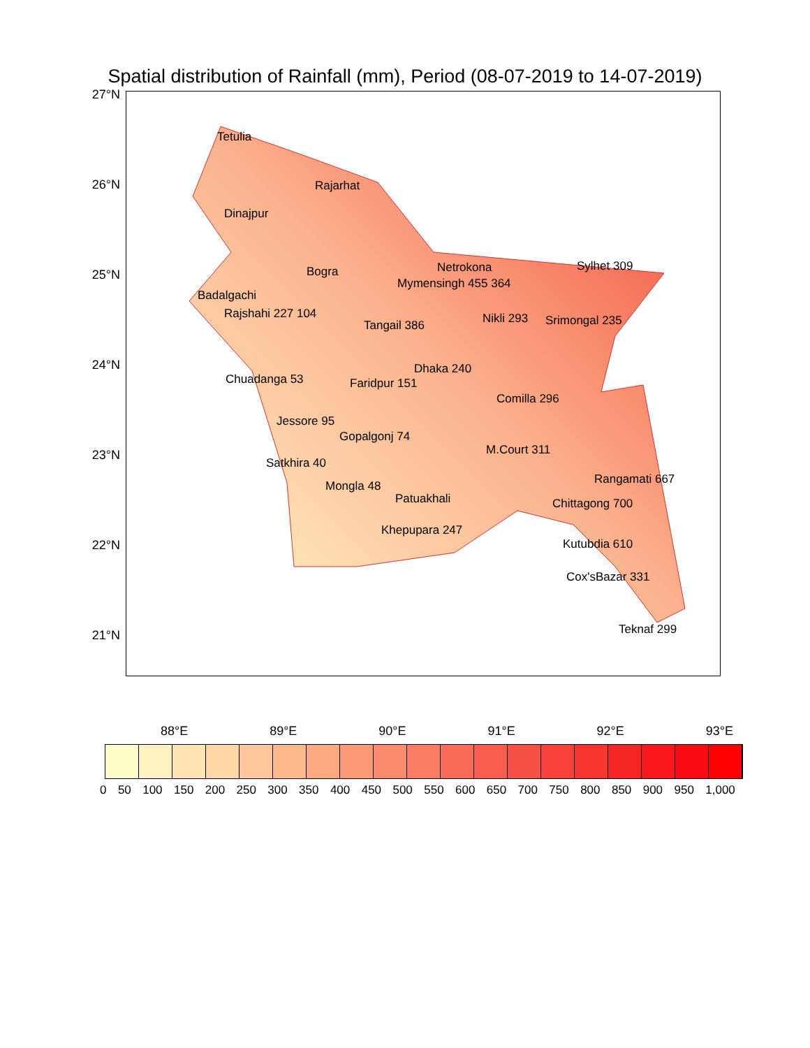Spatial distribution of Rainfall (mm), Period (08-07-2019 to 14-07-2019)
27°N
26°N
25°N
24°N
23°N
22°N
21°N
Tetulia
Dinajpur
Rajarhat
Bogra
Mymensingh 455 364
Netrokona Sylhet 309
Badalgachi
Rajshahi 227 104
Tangail 386 Nikli 293 Srimongal 235
Dhaka 240
Chuadanga 53 Faridpur 151
Comilla 296
Jessore 95
Gopalgonj 74
M.Court 311
Rangamati 667
Satkhira 40
Mongla 48
Patuakhali Chittagong 700
Khepupara 247
Kutubdia 610
Cox'sBazar 331
Teknaf 299
88°E 89°E 90°E 91°E 92°E 93°E
0 50 100 150 200 250 300 350 400 450 500 550 600 650 700 750 800 850 900 950 1,000